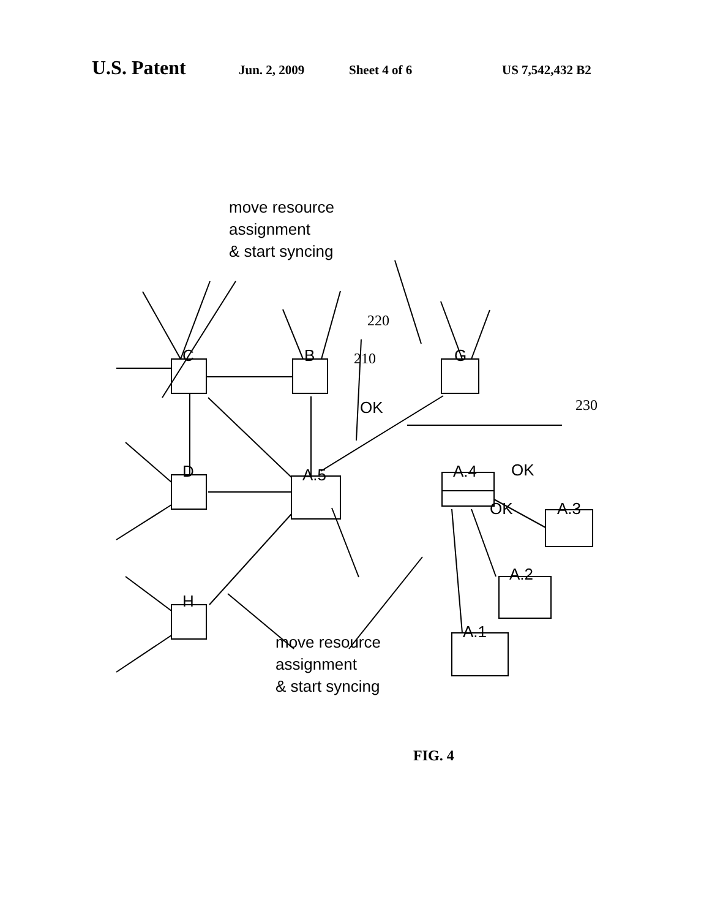U.S. Patent
Jun. 2, 2009 Sheet 4 of 6 US 7,542,432 B2
move resource
assignment
& start syncing
move resource
assignment
& start syncing
C B G
D A.5 A.4 OK
OK A.3
A.2
H
A.1
OK
220
210
230
FIG. 4